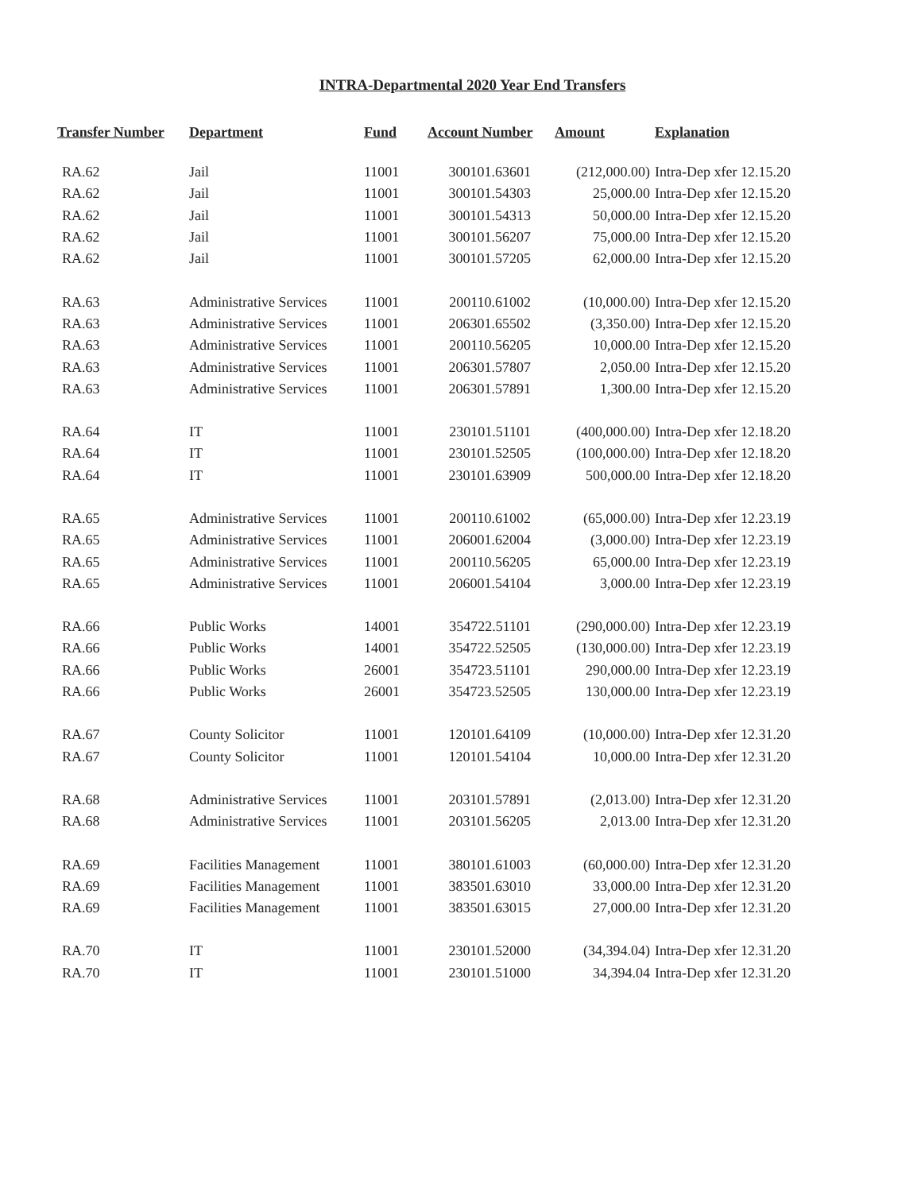INTRA-Departmental 2020 Year End Transfers
| Transfer Number | Department | Fund | Account Number | Amount | Explanation |
| --- | --- | --- | --- | --- | --- |
| RA.62 | Jail | 11001 | 300101.63601 | (212,000.00) | Intra-Dep xfer 12.15.20 |
| RA.62 | Jail | 11001 | 300101.54303 | 25,000.00 | Intra-Dep xfer 12.15.20 |
| RA.62 | Jail | 11001 | 300101.54313 | 50,000.00 | Intra-Dep xfer 12.15.20 |
| RA.62 | Jail | 11001 | 300101.56207 | 75,000.00 | Intra-Dep xfer 12.15.20 |
| RA.62 | Jail | 11001 | 300101.57205 | 62,000.00 | Intra-Dep xfer 12.15.20 |
| RA.63 | Administrative Services | 11001 | 200110.61002 | (10,000.00) | Intra-Dep xfer 12.15.20 |
| RA.63 | Administrative Services | 11001 | 206301.65502 | (3,350.00) | Intra-Dep xfer 12.15.20 |
| RA.63 | Administrative Services | 11001 | 200110.56205 | 10,000.00 | Intra-Dep xfer 12.15.20 |
| RA.63 | Administrative Services | 11001 | 206301.57807 | 2,050.00 | Intra-Dep xfer 12.15.20 |
| RA.63 | Administrative Services | 11001 | 206301.57891 | 1,300.00 | Intra-Dep xfer 12.15.20 |
| RA.64 | IT | 11001 | 230101.51101 | (400,000.00) | Intra-Dep xfer 12.18.20 |
| RA.64 | IT | 11001 | 230101.52505 | (100,000.00) | Intra-Dep xfer 12.18.20 |
| RA.64 | IT | 11001 | 230101.63909 | 500,000.00 | Intra-Dep xfer 12.18.20 |
| RA.65 | Administrative Services | 11001 | 200110.61002 | (65,000.00) | Intra-Dep xfer 12.23.19 |
| RA.65 | Administrative Services | 11001 | 206001.62004 | (3,000.00) | Intra-Dep xfer 12.23.19 |
| RA.65 | Administrative Services | 11001 | 200110.56205 | 65,000.00 | Intra-Dep xfer 12.23.19 |
| RA.65 | Administrative Services | 11001 | 206001.54104 | 3,000.00 | Intra-Dep xfer 12.23.19 |
| RA.66 | Public Works | 14001 | 354722.51101 | (290,000.00) | Intra-Dep xfer 12.23.19 |
| RA.66 | Public Works | 14001 | 354722.52505 | (130,000.00) | Intra-Dep xfer 12.23.19 |
| RA.66 | Public Works | 26001 | 354723.51101 | 290,000.00 | Intra-Dep xfer 12.23.19 |
| RA.66 | Public Works | 26001 | 354723.52505 | 130,000.00 | Intra-Dep xfer 12.23.19 |
| RA.67 | County Solicitor | 11001 | 120101.64109 | (10,000.00) | Intra-Dep xfer 12.31.20 |
| RA.67 | County Solicitor | 11001 | 120101.54104 | 10,000.00 | Intra-Dep xfer 12.31.20 |
| RA.68 | Administrative Services | 11001 | 203101.57891 | (2,013.00) | Intra-Dep xfer 12.31.20 |
| RA.68 | Administrative Services | 11001 | 203101.56205 | 2,013.00 | Intra-Dep xfer 12.31.20 |
| RA.69 | Facilities Management | 11001 | 380101.61003 | (60,000.00) | Intra-Dep xfer 12.31.20 |
| RA.69 | Facilities Management | 11001 | 383501.63010 | 33,000.00 | Intra-Dep xfer 12.31.20 |
| RA.69 | Facilities Management | 11001 | 383501.63015 | 27,000.00 | Intra-Dep xfer 12.31.20 |
| RA.70 | IT | 11001 | 230101.52000 | (34,394.04) | Intra-Dep xfer 12.31.20 |
| RA.70 | IT | 11001 | 230101.51000 | 34,394.04 | Intra-Dep xfer 12.31.20 |